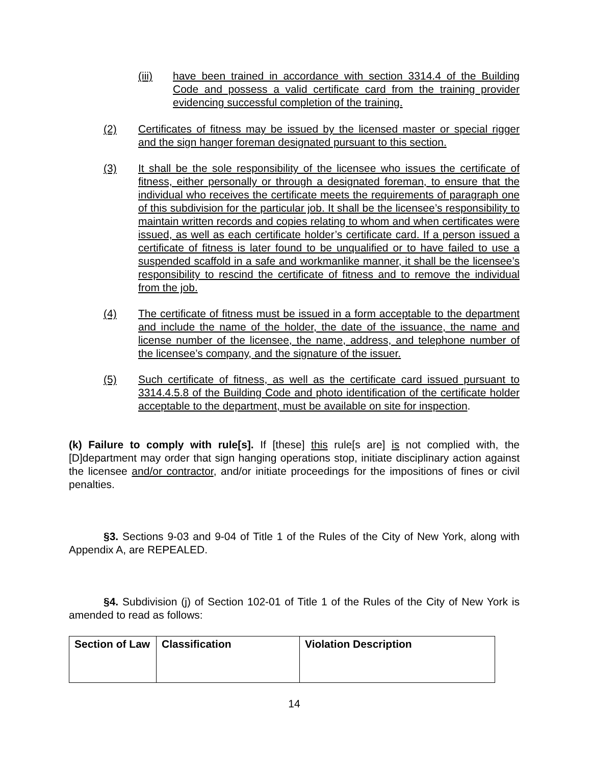(iii) have been trained in accordance with section 3314.4 of the Building Code and possess a valid certificate card from the training provider evidencing successful completion of the training.
(2) Certificates of fitness may be issued by the licensed master or special rigger and the sign hanger foreman designated pursuant to this section.
(3) It shall be the sole responsibility of the licensee who issues the certificate of fitness, either personally or through a designated foreman, to ensure that the individual who receives the certificate meets the requirements of paragraph one of this subdivision for the particular job. It shall be the licensee’s responsibility to maintain written records and copies relating to whom and when certificates were issued, as well as each certificate holder’s certificate card. If a person issued a certificate of fitness is later found to be unqualified or to have failed to use a suspended scaffold in a safe and workmanlike manner, it shall be the licensee’s responsibility to rescind the certificate of fitness and to remove the individual from the job.
(4) The certificate of fitness must be issued in a form acceptable to the department and include the name of the holder, the date of the issuance, the name and license number of the licensee, the name, address, and telephone number of the licensee’s company, and the signature of the issuer.
(5) Such certificate of fitness, as well as the certificate card issued pursuant to 3314.4.5.8 of the Building Code and photo identification of the certificate holder acceptable to the department, must be available on site for inspection.
(k) Failure to comply with rule[s]. If [these] this rule[s are] is not complied with, the [D]department may order that sign hanging operations stop, initiate disciplinary action against the licensee and/or contractor, and/or initiate proceedings for the impositions of fines or civil penalties.
§3. Sections 9-03 and 9-04 of Title 1 of the Rules of the City of New York, along with Appendix A, are REPEALED.
§4. Subdivision (j) of Section 102-01 of Title 1 of the Rules of the City of New York is amended to read as follows:
| Section of Law | Classification | Violation Description |
| --- | --- | --- |
14